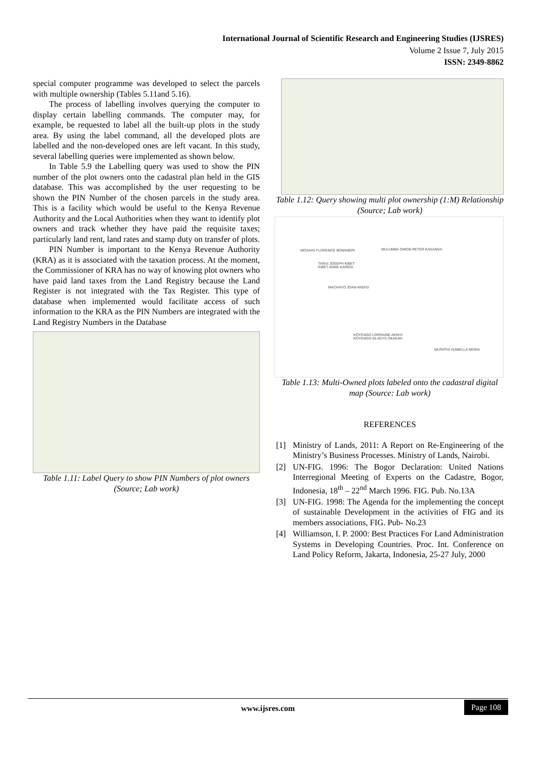International Journal of Scientific Research and Engineering Studies (IJSRES)
Volume 2 Issue 7, July 2015
ISSN: 2349-8862
special computer programme was developed to select the parcels with multiple ownership (Tables 5.11and 5.16).
The process of labelling involves querying the computer to display certain labelling commands. The computer may, for example, be requested to label all the built-up plots in the study area. By using the label command, all the developed plots are labelled and the non-developed ones are left vacant. In this study, several labelling queries were implemented as shown below.
In Table 5.9 the Labelling query was used to show the PIN number of the plot owners onto the cadastral plan held in the GIS database. This was accomplished by the user requesting to be shown the PIN Number of the chosen parcels in the study area. This is a facility which would be useful to the Kenya Revenue Authority and the Local Authorities when they want to identify plot owners and track whether they have paid the requisite taxes; particularly land rent, land rates and stamp duty on transfer of plots.
PIN Number is important to the Kenya Revenue Authority (KRA) as it is associated with the taxation process. At the moment, the Commissioner of KRA has no way of knowing plot owners who have paid land taxes from the Land Registry because the Land Register is not integrated with the Tax Register. This type of database when implemented would facilitate access of such information to the KRA as the PIN Numbers are integrated with the Land Registry Numbers in the Database
Table 1.11: Label Query to show PIN Numbers of plot owners (Source; Lab work)
Table 1.12: Query showing multi plot ownership (1:M) Relationship (Source; Lab work)
MOSAISI FLORENCE BONANERI MULUMBA SIMON PETER KASANGA
TANUI JOSEPH KIBET
KIBET ANNE KAREGI
MACHAYO JOAN ANDISI
KOYENGO LORRAINE AKINYI
KOYENGO GLADYS OKAKAH
MURIITHI ISABELLA NGIRA
Table 1.13: Multi-Owned plots labeled onto the cadastral digital map (Source: Lab work)
REFERENCES
[1] Ministry of Lands, 2011: A Report on Re-Engineering of the Ministry’s Business Processes. Ministry of Lands, Nairobi.
[2] UN-FIG. 1996: The Bogor Declaration: United Nations Interregional Meeting of Experts on the Cadastre, Bogor, Indonesia, 18<sup>th</sup> – 22<sup>nd</sup> March 1996. FIG. Pub. No.13A
[3] UN-FIG. 1998: The Agenda for the implementing the concept of sustainable Development in the activities of FIG and its members associations, FIG. Pub- No.23
[4] Williamson, I. P. 2000: Best Practices For Land Administration Systems in Developing Countries. Proc. Int. Conference on Land Policy Reform, Jakarta, Indonesia, 25-27 July, 2000
www.ijsres.com Page 108